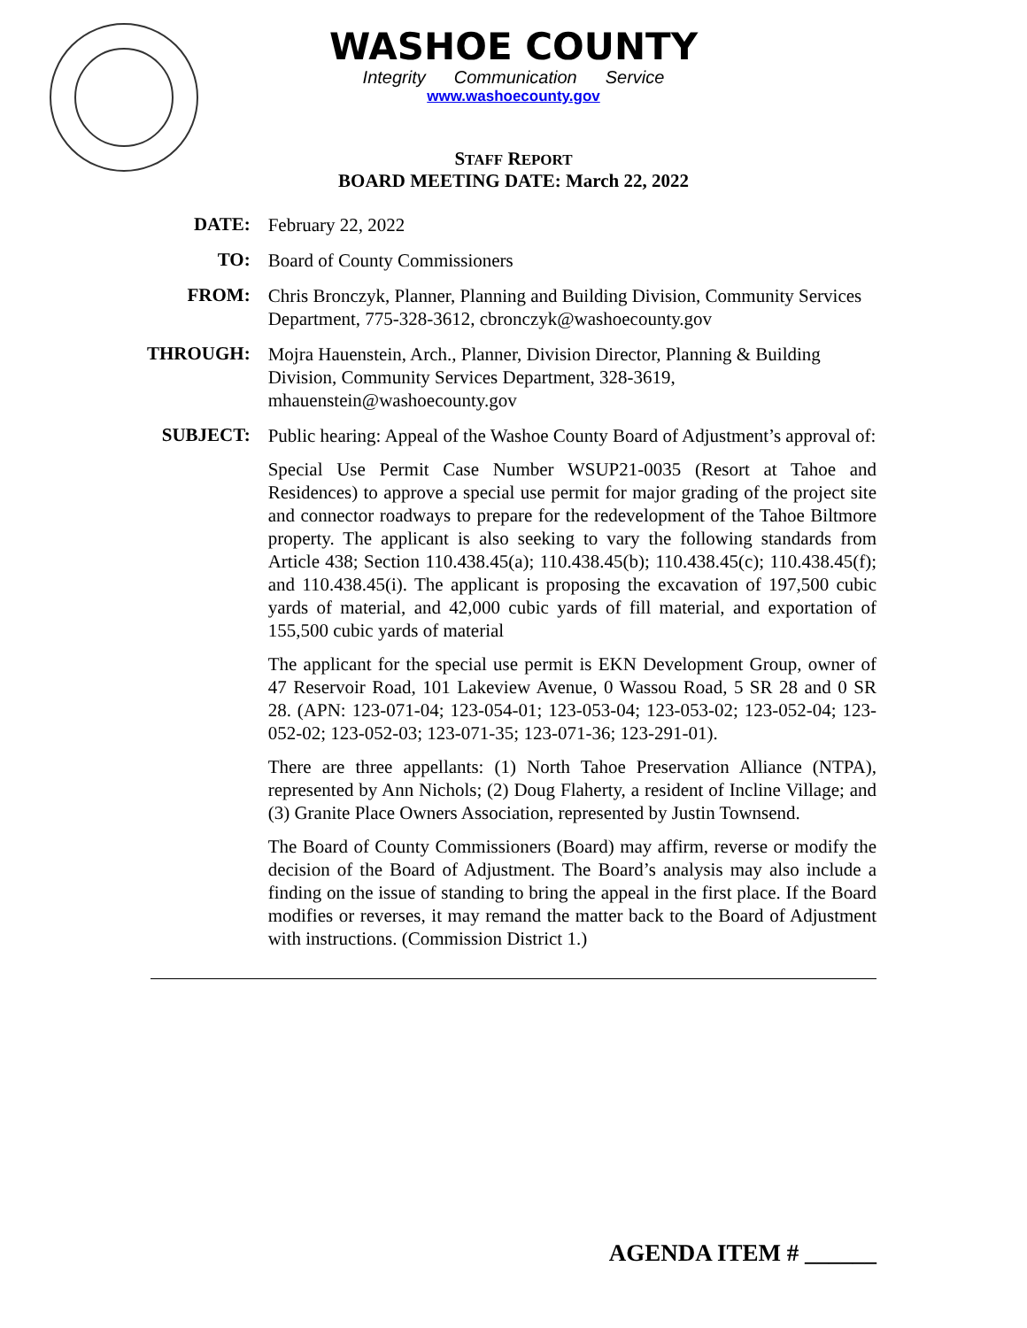WASHOE COUNTY
Integrity Communication Service
www.washoecounty.gov
STAFF REPORT
BOARD MEETING DATE: March 22, 2022
| DATE: | February 22, 2022 |
| TO: | Board of County Commissioners |
| FROM: | Chris Bronczyk, Planner, Planning and Building Division, Community Services Department, 775-328-3612, cbronczyk@washoecounty.gov |
| THROUGH: | Mojra Hauenstein, Arch., Planner, Division Director, Planning & Building Division, Community Services Department, 328-3619, mhauenstein@washoecounty.gov |
| SUBJECT: | Public hearing: Appeal of the Washoe County Board of Adjustment’s approval of: Special Use Permit Case Number WSUP21-0035 (Resort at Tahoe and Residences) to approve a special use permit for major grading of the project site and connector roadways to prepare for the redevelopment of the Tahoe Biltmore property. The applicant is also seeking to vary the following standards from Article 438; Section 110.438.45(a); 110.438.45(b); 110.438.45(c); 110.438.45(f); and 110.438.45(i). The applicant is proposing the excavation of 197,500 cubic yards of material, and 42,000 cubic yards of fill material, and exportation of 155,500 cubic yards of material The applicant for the special use permit is EKN Development Group, owner of 47 Reservoir Road, 101 Lakeview Avenue, 0 Wassou Road, 5 SR 28 and 0 SR 28. (APN: 123-071-04; 123-054-01; 123-053-04; 123-053-02; 123-052-04; 123-052-02; 123-052-03; 123-071-35; 123-071-36; 123-291-01). There are three appellants: (1) North Tahoe Preservation Alliance (NTPA), represented by Ann Nichols; (2) Doug Flaherty, a resident of Incline Village; and (3) Granite Place Owners Association, represented by Justin Townsend. The Board of County Commissioners (Board) may affirm, reverse or modify the decision of the Board of Adjustment. The Board’s analysis may also include a finding on the issue of standing to bring the appeal in the first place. If the Board modifies or reverses, it may remand the matter back to the Board of Adjustment with instructions. (Commission District 1.) |
AGENDA ITEM # ______